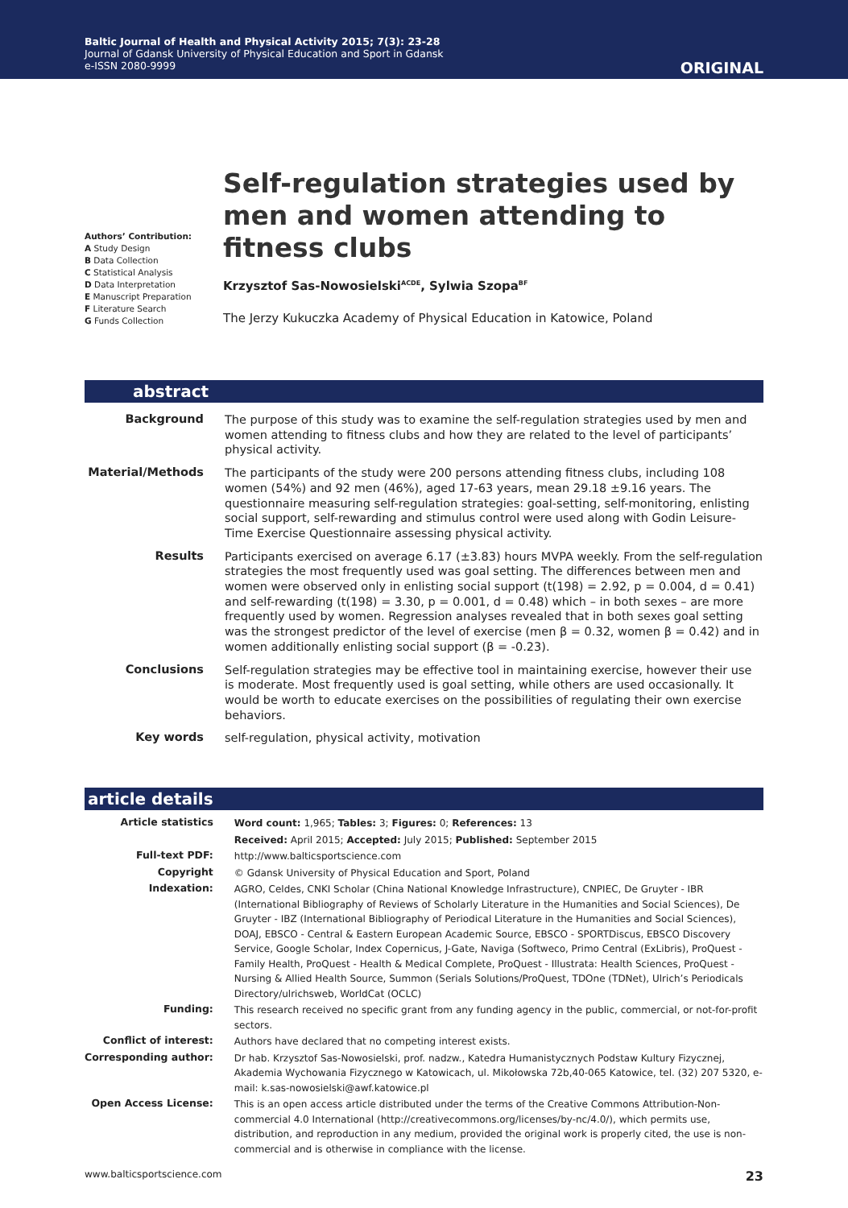Baltic Journal of Health and Physical Activity 2015; 7(3): 23-28
Journal of Gdansk University of Physical Education and Sport in Gdansk
e-ISSN 2080-9999
ORIGINAL
Authors’ Contribution:
A Study Design
B Data Collection
C Statistical Analysis
D Data Interpretation
E Manuscript Preparation
F Literature Search
G Funds Collection
Self-regulation strategies used by men and women attending to fitness clubs
Krzysztof Sas-Nowosielski<sup>ACDE</sup>, Sylwia Szopa<sup>BF</sup>
The Jerzy Kukuczka Academy of Physical Education in Katowice, Poland
abstract
| Background | The purpose of this study was to examine the self-regulation strategies used by men and women attending to fitness clubs and how they are related to the level of participants’ physical activity. |
| Material/Methods | The participants of the study were 200 persons attending fitness clubs, including 108 women (54%) and 92 men (46%), aged 17-63 years, mean 29.18 ±9.16 years. The questionnaire measuring self-regulation strategies: goal-setting, self-monitoring, enlisting social support, self-rewarding and stimulus control were used along with Godin Leisure-Time Exercise Questionnaire assessing physical activity. |
| Results | Participants exercised on average 6.17 (±3.83) hours MVPA weekly. From the self-regulation strategies the most frequently used was goal setting. The differences between men and women were observed only in enlisting social support (t(198) = 2.92, p = 0.004, d = 0.41) and self-rewarding (t(198) = 3.30, p = 0.001, d = 0.48) which – in both sexes – are more frequently used by women. Regression analyses revealed that in both sexes goal setting was the strongest predictor of the level of exercise (men β = 0.32, women β = 0.42) and in women additionally enlisting social support (β = -0.23). |
| Conclusions | Self-regulation strategies may be effective tool in maintaining exercise, however their use is moderate. Most frequently used is goal setting, while others are used occasionally. It would be worth to educate exercises on the possibilities of regulating their own exercise behaviors. |
| Key words | self-regulation, physical activity, motivation |
article details
| Article statistics | Word count: 1,965; Tables: 3; Figures: 0; References: 13 |
| | Received: April 2015; Accepted: July 2015; Published: September 2015 |
| Full-text PDF: | http://www.balticsportscience.com |
| Copyright | © Gdansk University of Physical Education and Sport, Poland |
| Indexation: | AGRO, Celdes, CNKI Scholar (China National Knowledge Infrastructure), CNPIEC, De Gruyter - IBR (International Bibliography of Reviews of Scholarly Literature in the Humanities and Social Sciences), De Gruyter - IBZ (International Bibliography of Periodical Literature in the Humanities and Social Sciences), DOAJ, EBSCO - Central & Eastern European Academic Source, EBSCO - SPORTDiscus, EBSCO Discovery Service, Google Scholar, Index Copernicus, J-Gate, Naviga (Softweco, Primo Central (ExLibris), ProQuest - Family Health, ProQuest - Health & Medical Complete, ProQuest - Illustrata: Health Sciences, ProQuest - Nursing & Allied Health Source, Summon (Serials Solutions/ProQuest, TDOne (TDNet), Ulrich’s Periodicals Directory/ulrichsweb, WorldCat (OCLC) |
| Funding: | This research received no specific grant from any funding agency in the public, commercial, or not-for-profit sectors. |
| Conflict of interest: | Authors have declared that no competing interest exists. |
| Corresponding author: | Dr hab. Krzysztof Sas-Nowosielski, prof. nadzw., Katedra Humanistycznych Podstaw Kultury Fizycznej, Akademia Wychowania Fizycznego w Katowicach, ul. Mikołowska 72b,40-065 Katowice, tel. (32) 207 5320, e-mail: k.sas-nowosielski@awf.katowice.pl |
| Open Access License: | This is an open access article distributed under the terms of the Creative Commons Attribution-Non-commercial 4.0 International (http://creativecommons.org/licenses/by-nc/4.0/), which permits use, distribution, and reproduction in any medium, provided the original work is properly cited, the use is non-commercial and is otherwise in compliance with the license. |
www.balticsportscience.com 23